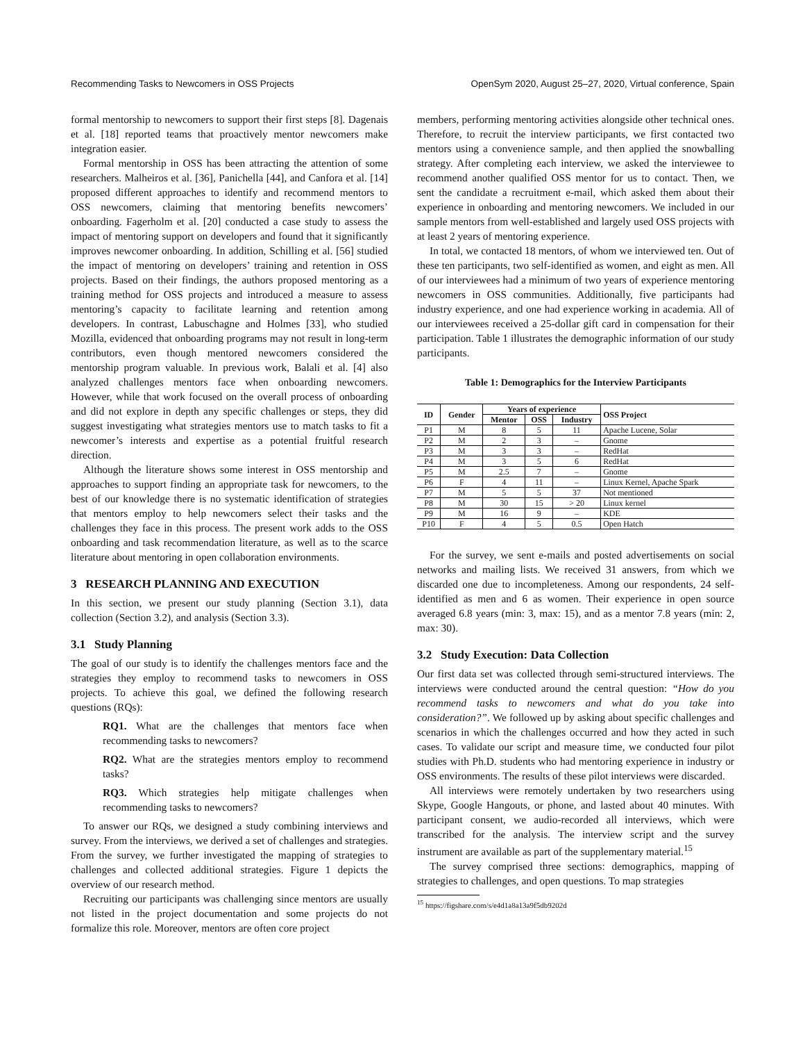Recommending Tasks to Newcomers in OSS Projects OpenSym 2020, August 25–27, 2020, Virtual conference, Spain
formal mentorship to newcomers to support their first steps [8]. Dagenais et al. [18] reported teams that proactively mentor newcomers make integration easier.
Formal mentorship in OSS has been attracting the attention of some researchers. Malheiros et al. [36], Panichella [44], and Canfora et al. [14] proposed different approaches to identify and recommend mentors to OSS newcomers, claiming that mentoring benefits newcomers’ onboarding. Fagerholm et al. [20] conducted a case study to assess the impact of mentoring support on developers and found that it significantly improves newcomer onboarding. In addition, Schilling et al. [56] studied the impact of mentoring on developers’ training and retention in OSS projects. Based on their findings, the authors proposed mentoring as a training method for OSS projects and introduced a measure to assess mentoring’s capacity to facilitate learning and retention among developers. In contrast, Labuschagne and Holmes [33], who studied Mozilla, evidenced that onboarding programs may not result in long-term contributors, even though mentored newcomers considered the mentorship program valuable. In previous work, Balali et al. [4] also analyzed challenges mentors face when onboarding newcomers. However, while that work focused on the overall process of onboarding and did not explore in depth any specific challenges or steps, they did suggest investigating what strategies mentors use to match tasks to fit a newcomer’s interests and expertise as a potential fruitful research direction.
Although the literature shows some interest in OSS mentorship and approaches to support finding an appropriate task for newcomers, to the best of our knowledge there is no systematic identification of strategies that mentors employ to help newcomers select their tasks and the challenges they face in this process. The present work adds to the OSS onboarding and task recommendation literature, as well as to the scarce literature about mentoring in open collaboration environments.
3 RESEARCH PLANNING AND EXECUTION
In this section, we present our study planning (Section 3.1), data collection (Section 3.2), and analysis (Section 3.3).
3.1 Study Planning
The goal of our study is to identify the challenges mentors face and the strategies they employ to recommend tasks to newcomers in OSS projects. To achieve this goal, we defined the following research questions (RQs):
RQ1. What are the challenges that mentors face when recommending tasks to newcomers?
RQ2. What are the strategies mentors employ to recommend tasks?
RQ3. Which strategies help mitigate challenges when recommending tasks to newcomers?
To answer our RQs, we designed a study combining interviews and survey. From the interviews, we derived a set of challenges and strategies. From the survey, we further investigated the mapping of strategies to challenges and collected additional strategies. Figure 1 depicts the overview of our research method.
Recruiting our participants was challenging since mentors are usually not listed in the project documentation and some projects do not formalize this role. Moreover, mentors are often core project
members, performing mentoring activities alongside other technical ones. Therefore, to recruit the interview participants, we first contacted two mentors using a convenience sample, and then applied the snowballing strategy. After completing each interview, we asked the interviewee to recommend another qualified OSS mentor for us to contact. Then, we sent the candidate a recruitment e-mail, which asked them about their experience in onboarding and mentoring newcomers. We included in our sample mentors from well-established and largely used OSS projects with at least 2 years of mentoring experience.
In total, we contacted 18 mentors, of whom we interviewed ten. Out of these ten participants, two self-identified as women, and eight as men. All of our interviewees had a minimum of two years of experience mentoring newcomers in OSS communities. Additionally, five participants had industry experience, and one had experience working in academia. All of our interviewees received a 25-dollar gift card in compensation for their participation. Table 1 illustrates the demographic information of our study participants.
Table 1: Demographics for the Interview Participants
| ID | Gender | Years of experience | | | OSS Project |
| --- | --- | --- | --- | --- | --- |
| | | Mentor | OSS | Industry | |
| P1 | M | 8 | 5 | 11 | Apache Lucene, Solar |
| P2 | M | 2 | 3 | – | Gnome |
| P3 | M | 3 | 3 | – | RedHat |
| P4 | M | 3 | 5 | 6 | RedHat |
| P5 | M | 2.5 | 7 | – | Gnome |
| P6 | F | 4 | 11 | – | Linux Kernel, Apache Spark |
| P7 | M | 5 | 5 | 37 | Not mentioned |
| P8 | M | 30 | 15 | > 20 | Linux kernel |
| P9 | M | 16 | 9 | – | KDE |
| P10 | F | 4 | 5 | 0.5 | Open Hatch |
For the survey, we sent e-mails and posted advertisements on social networks and mailing lists. We received 31 answers, from which we discarded one due to incompleteness. Among our respondents, 24 self-identified as men and 6 as women. Their experience in open source averaged 6.8 years (min: 3, max: 15), and as a mentor 7.8 years (min: 2, max: 30).
3.2 Study Execution: Data Collection
Our first data set was collected through semi-structured interviews. The interviews were conducted around the central question: “How do you recommend tasks to newcomers and what do you take into consideration?”. We followed up by asking about specific challenges and scenarios in which the challenges occurred and how they acted in such cases. To validate our script and measure time, we conducted four pilot studies with Ph.D. students who had mentoring experience in industry or OSS environments. The results of these pilot interviews were discarded.
All interviews were remotely undertaken by two researchers using Skype, Google Hangouts, or phone, and lasted about 40 minutes. With participant consent, we audio-recorded all interviews, which were transcribed for the analysis. The interview script and the survey instrument are available as part of the supplementary material.<sup>15</sup>
The survey comprised three sections: demographics, mapping of strategies to challenges, and open questions. To map strategies
<sup>15</sup> https://figshare.com/s/e4d1a8a13a9f5db9202d